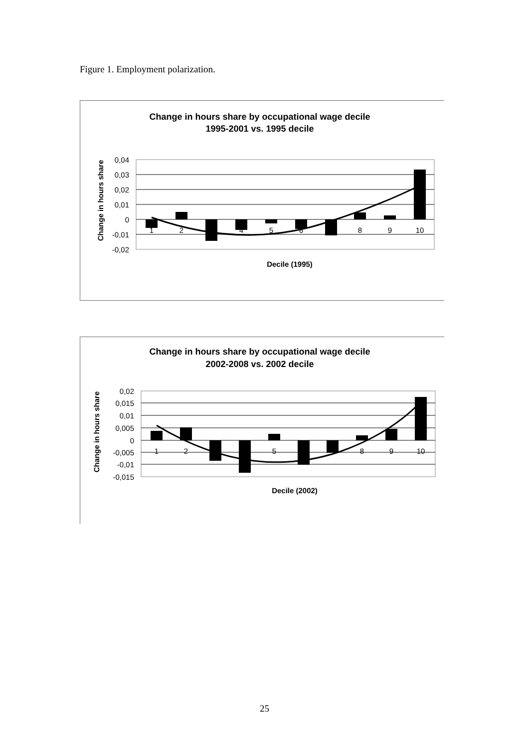Figure 1. Employment polarization.
Change in hours share by occupational wage decile
1995-2001 vs. 1995 decile
Change in hours share
0,04
0,03
0,02
0,01
0
-0,01
-0,02
1
2
4
5
6
8
9
10
Decile (1995)
Change in hours share by occupational wage decile
2002-2008 vs. 2002 decile
Change in hours share
0,02
0,015
0,01
0,005
0
-0,005
-0,01
-0,015
1
2
5
8
9
10
Decile (2002)
25